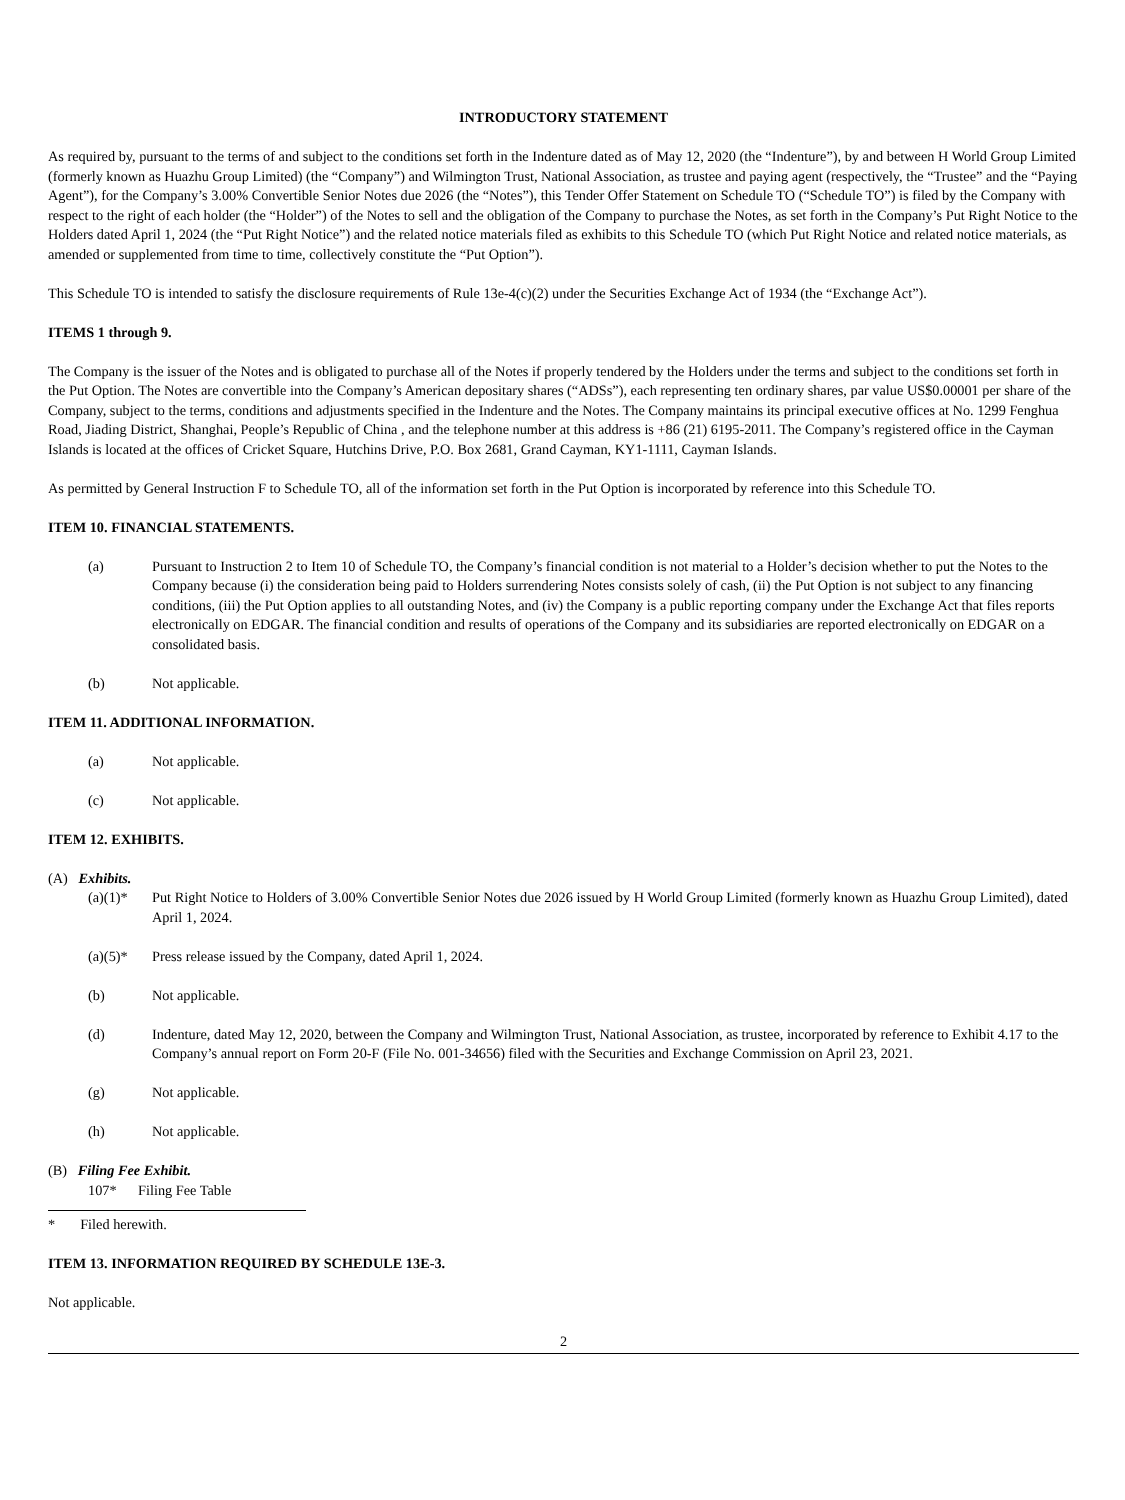INTRODUCTORY STATEMENT
As required by, pursuant to the terms of and subject to the conditions set forth in the Indenture dated as of May 12, 2020 (the “Indenture”), by and between H World Group Limited (formerly known as Huazhu Group Limited) (the “Company”) and Wilmington Trust, National Association, as trustee and paying agent (respectively, the “Trustee” and the “Paying Agent”), for the Company’s 3.00% Convertible Senior Notes due 2026 (the “Notes”), this Tender Offer Statement on Schedule TO (“Schedule TO”) is filed by the Company with respect to the right of each holder (the “Holder”) of the Notes to sell and the obligation of the Company to purchase the Notes, as set forth in the Company’s Put Right Notice to the Holders dated April 1, 2024 (the “Put Right Notice”) and the related notice materials filed as exhibits to this Schedule TO (which Put Right Notice and related notice materials, as amended or supplemented from time to time, collectively constitute the “Put Option”).
This Schedule TO is intended to satisfy the disclosure requirements of Rule 13e-4(c)(2) under the Securities Exchange Act of 1934 (the “Exchange Act”).
ITEMS 1 through 9.
The Company is the issuer of the Notes and is obligated to purchase all of the Notes if properly tendered by the Holders under the terms and subject to the conditions set forth in the Put Option. The Notes are convertible into the Company’s American depositary shares (“ADSs”), each representing ten ordinary shares, par value US$0.00001 per share of the Company, subject to the terms, conditions and adjustments specified in the Indenture and the Notes. The Company maintains its principal executive offices at No. 1299 Fenghua Road, Jiading District, Shanghai, People’s Republic of China , and the telephone number at this address is +86 (21) 6195-2011. The Company’s registered office in the Cayman Islands is located at the offices of Cricket Square, Hutchins Drive, P.O. Box 2681, Grand Cayman, KY1-1111, Cayman Islands.
As permitted by General Instruction F to Schedule TO, all of the information set forth in the Put Option is incorporated by reference into this Schedule TO.
ITEM 10. FINANCIAL STATEMENTS.
(a) Pursuant to Instruction 2 to Item 10 of Schedule TO, the Company’s financial condition is not material to a Holder’s decision whether to put the Notes to the Company because (i) the consideration being paid to Holders surrendering Notes consists solely of cash, (ii) the Put Option is not subject to any financing conditions, (iii) the Put Option applies to all outstanding Notes, and (iv) the Company is a public reporting company under the Exchange Act that files reports electronically on EDGAR. The financial condition and results of operations of the Company and its subsidiaries are reported electronically on EDGAR on a consolidated basis.
(b) Not applicable.
ITEM 11. ADDITIONAL INFORMATION.
(a) Not applicable.
(c) Not applicable.
ITEM 12. EXHIBITS.
(A) Exhibits.
(a)(1)* Put Right Notice to Holders of 3.00% Convertible Senior Notes due 2026 issued by H World Group Limited (formerly known as Huazhu Group Limited), dated April 1, 2024.
(a)(5)* Press release issued by the Company, dated April 1, 2024.
(b) Not applicable.
(d) Indenture, dated May 12, 2020, between the Company and Wilmington Trust, National Association, as trustee, incorporated by reference to Exhibit 4.17 to the Company’s annual report on Form 20-F (File No. 001-34656) filed with the Securities and Exchange Commission on April 23, 2021.
(g) Not applicable.
(h) Not applicable.
(B) Filing Fee Exhibit.
107* Filing Fee Table
* Filed herewith.
ITEM 13. INFORMATION REQUIRED BY SCHEDULE 13E-3.
Not applicable.
2